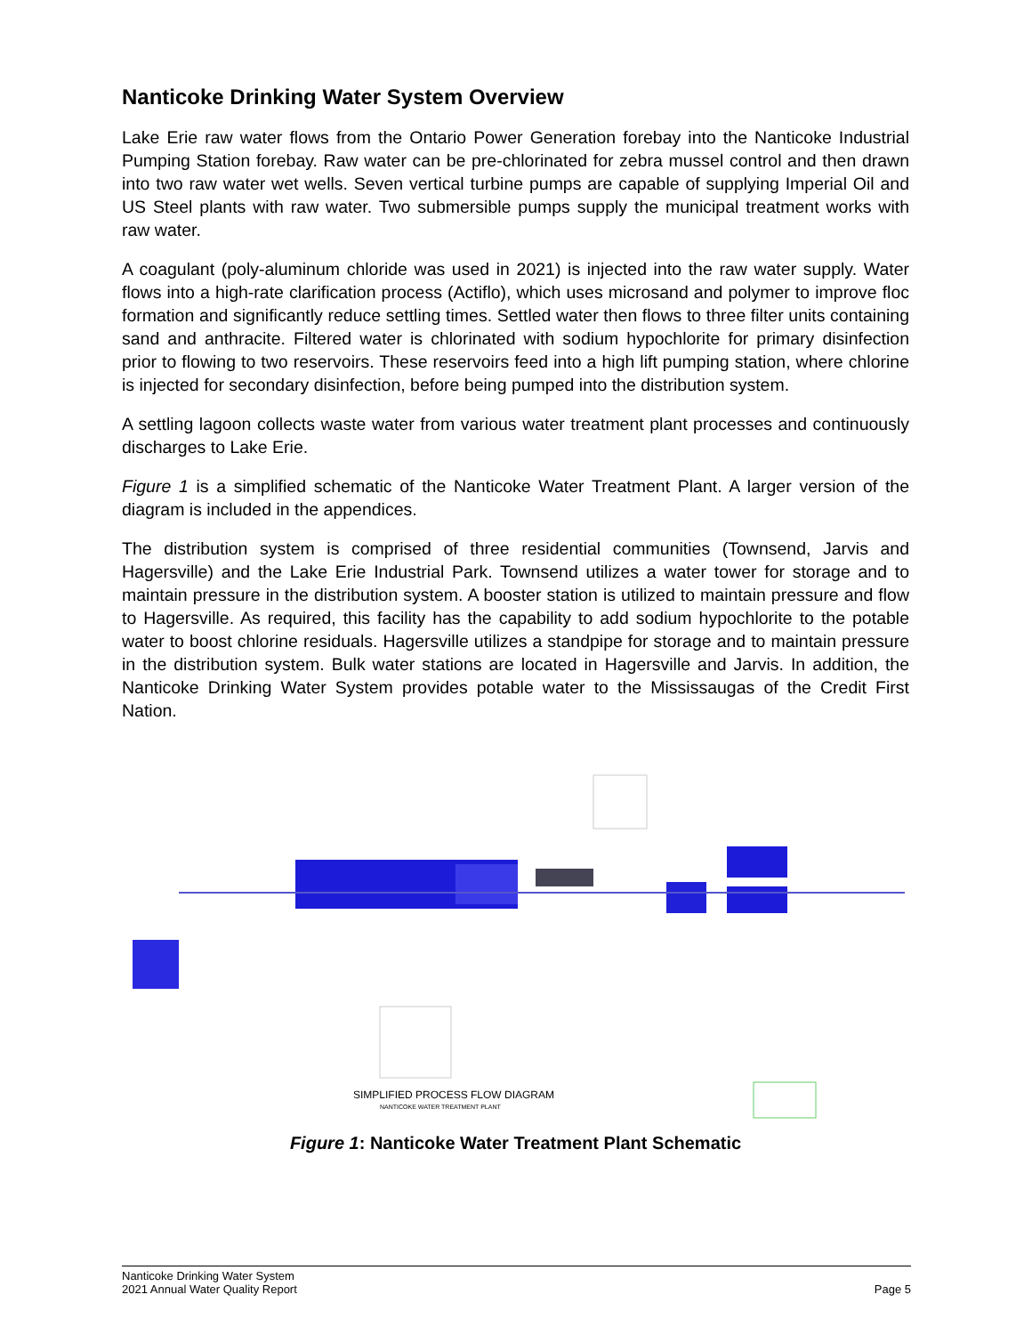Nanticoke Drinking Water System Overview
Lake Erie raw water flows from the Ontario Power Generation forebay into the Nanticoke Industrial Pumping Station forebay. Raw water can be pre-chlorinated for zebra mussel control and then drawn into two raw water wet wells. Seven vertical turbine pumps are capable of supplying Imperial Oil and US Steel plants with raw water. Two submersible pumps supply the municipal treatment works with raw water.
A coagulant (poly-aluminum chloride was used in 2021) is injected into the raw water supply. Water flows into a high-rate clarification process (Actiflo), which uses microsand and polymer to improve floc formation and significantly reduce settling times. Settled water then flows to three filter units containing sand and anthracite. Filtered water is chlorinated with sodium hypochlorite for primary disinfection prior to flowing to two reservoirs. These reservoirs feed into a high lift pumping station, where chlorine is injected for secondary disinfection, before being pumped into the distribution system.
A settling lagoon collects waste water from various water treatment plant processes and continuously discharges to Lake Erie.
Figure 1 is a simplified schematic of the Nanticoke Water Treatment Plant. A larger version of the diagram is included in the appendices.
The distribution system is comprised of three residential communities (Townsend, Jarvis and Hagersville) and the Lake Erie Industrial Park. Townsend utilizes a water tower for storage and to maintain pressure in the distribution system. A booster station is utilized to maintain pressure and flow to Hagersville. As required, this facility has the capability to add sodium hypochlorite to the potable water to boost chlorine residuals. Hagersville utilizes a standpipe for storage and to maintain pressure in the distribution system. Bulk water stations are located in Hagersville and Jarvis. In addition, the Nanticoke Drinking Water System provides potable water to the Mississaugas of the Credit First Nation.
SIMPLIFIED PROCESS FLOW DIAGRAM
NANTICOKE WATER TREATMENT PLANT
Figure 1: Nanticoke Water Treatment Plant Schematic
Nanticoke Drinking Water System
2021 Annual Water Quality Report
Page 5